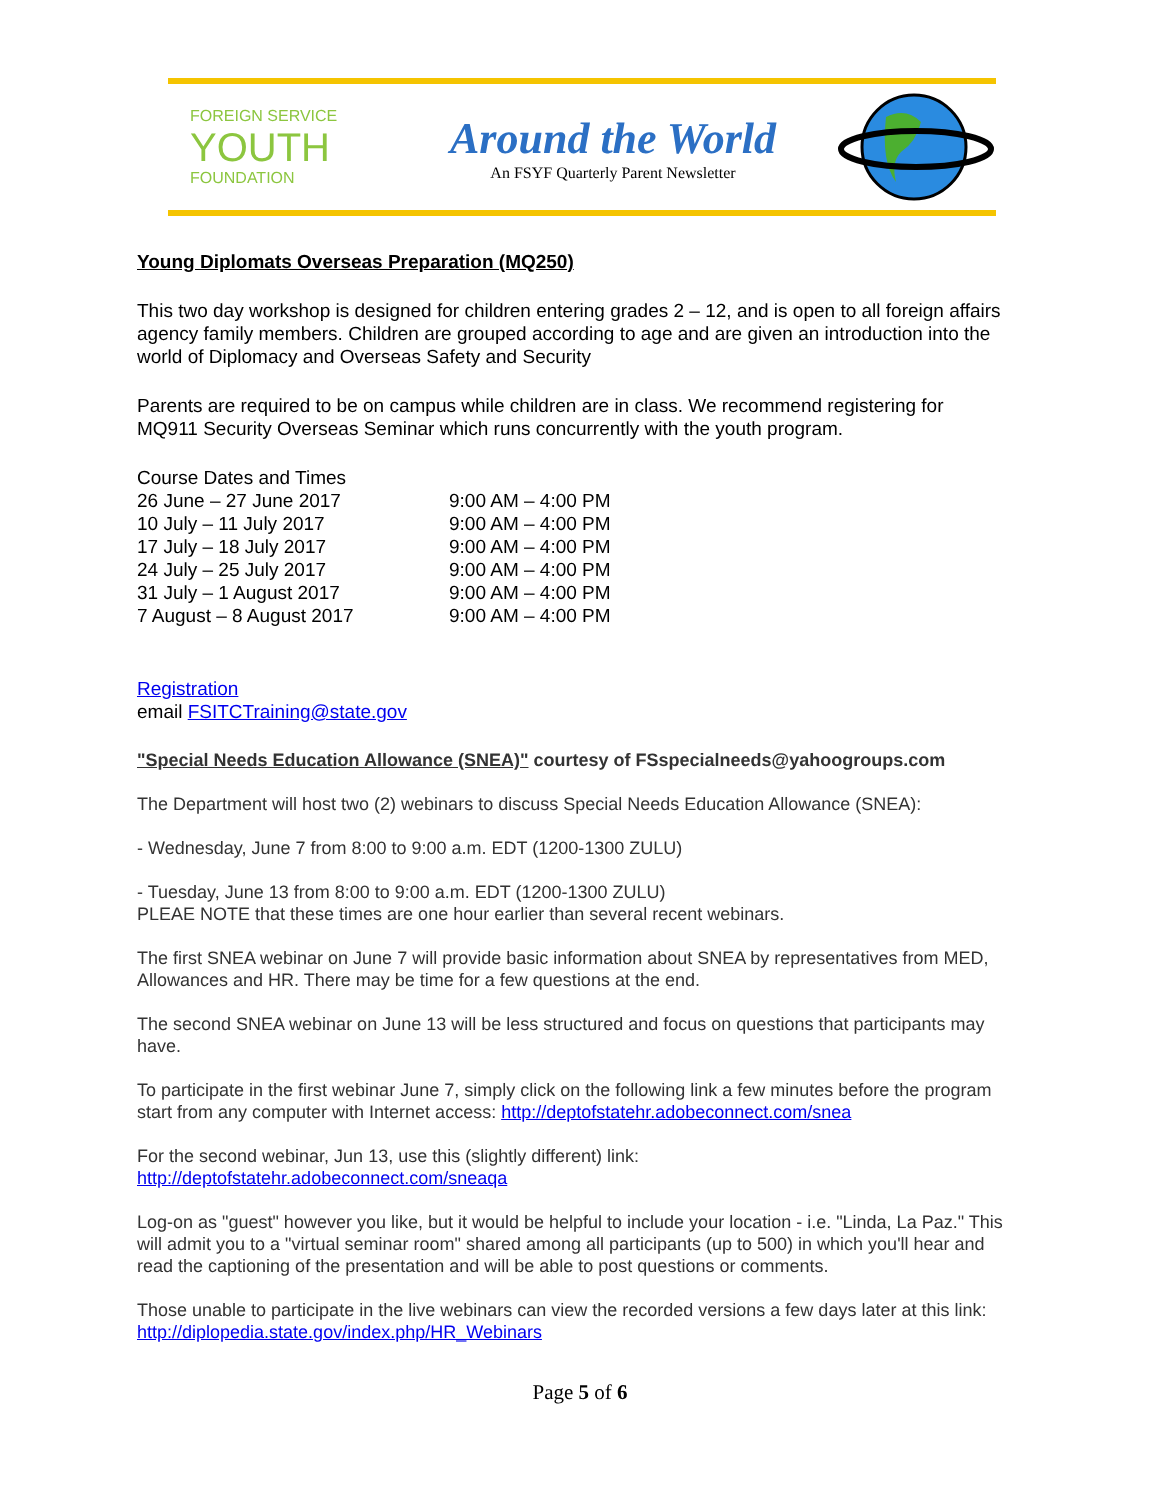FOREIGN SERVICE
YOUTH
FOUNDATION
Around the World
An FSYF Quarterly Parent Newsletter
Young Diplomats Overseas Preparation (MQ250)
This two day workshop is designed for children entering grades 2 – 12, and is open to all foreign affairs agency family members. Children are grouped according to age and are given an introduction into the world of Diplomacy and Overseas Safety and Security
Parents are required to be on campus while children are in class. We recommend registering for MQ911 Security Overseas Seminar which runs concurrently with the youth program.
| Course Dates and Times | |
| 26 June – 27 June 2017 | 9:00 AM – 4:00 PM |
| 10 July – 11 July 2017 | 9:00 AM – 4:00 PM |
| 17 July – 18 July 2017 | 9:00 AM – 4:00 PM |
| 24 July – 25 July 2017 | 9:00 AM – 4:00 PM |
| 31 July – 1 August 2017 | 9:00 AM – 4:00 PM |
| 7 August – 8 August 2017 | 9:00 AM – 4:00 PM |
Registration
email FSITCTraining@state.gov
"Special Needs Education Allowance (SNEA)" courtesy of FSspecialneeds@yahoogroups.com
The Department will host two (2) webinars to discuss Special Needs Education Allowance (SNEA):
- Wednesday, June 7 from 8:00 to 9:00 a.m. EDT (1200-1300 ZULU)
- Tuesday, June 13 from 8:00 to 9:00 a.m. EDT (1200-1300 ZULU)
PLEAE NOTE that these times are one hour earlier than several recent webinars.
The first SNEA webinar on June 7 will provide basic information about SNEA by representatives from MED, Allowances and HR. There may be time for a few questions at the end.
The second SNEA webinar on June 13 will be less structured and focus on questions that participants may have.
To participate in the first webinar June 7, simply click on the following link a few minutes before the program start from any computer with Internet access: http://deptofstatehr.adobeconnect.com/snea
For the second webinar, Jun 13, use this (slightly different) link:
http://deptofstatehr.adobeconnect.com/sneaqa
Log-on as "guest" however you like, but it would be helpful to include your location - i.e. "Linda, La Paz." This will admit you to a "virtual seminar room" shared among all participants (up to 500) in which you'll hear and read the captioning of the presentation and will be able to post questions or comments.
Those unable to participate in the live webinars can view the recorded versions a few days later at this link: http://diplopedia.state.gov/index.php/HR_Webinars
Page 5 of 6